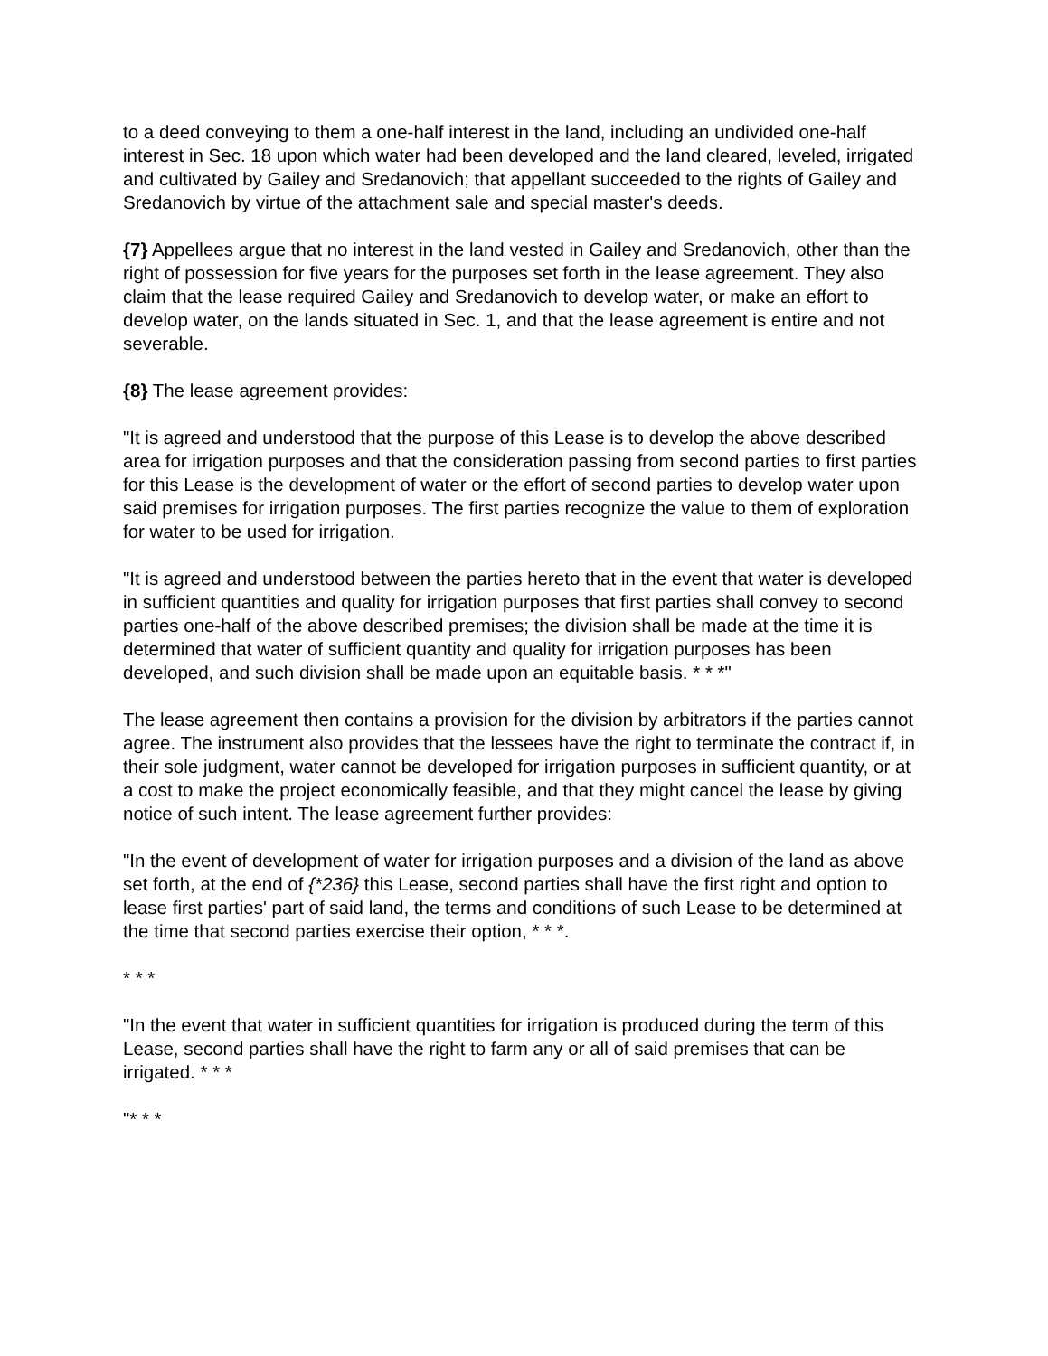to a deed conveying to them a one-half interest in the land, including an undivided one-half interest in Sec. 18 upon which water had been developed and the land cleared, leveled, irrigated and cultivated by Gailey and Sredanovich; that appellant succeeded to the rights of Gailey and Sredanovich by virtue of the attachment sale and special master's deeds.
{7} Appellees argue that no interest in the land vested in Gailey and Sredanovich, other than the right of possession for five years for the purposes set forth in the lease agreement. They also claim that the lease required Gailey and Sredanovich to develop water, or make an effort to develop water, on the lands situated in Sec. 1, and that the lease agreement is entire and not severable.
{8} The lease agreement provides:
"It is agreed and understood that the purpose of this Lease is to develop the above described area for irrigation purposes and that the consideration passing from second parties to first parties for this Lease is the development of water or the effort of second parties to develop water upon said premises for irrigation purposes. The first parties recognize the value to them of exploration for water to be used for irrigation.
"It is agreed and understood between the parties hereto that in the event that water is developed in sufficient quantities and quality for irrigation purposes that first parties shall convey to second parties one-half of the above described premises; the division shall be made at the time it is determined that water of sufficient quantity and quality for irrigation purposes has been developed, and such division shall be made upon an equitable basis. * * *"
The lease agreement then contains a provision for the division by arbitrators if the parties cannot agree. The instrument also provides that the lessees have the right to terminate the contract if, in their sole judgment, water cannot be developed for irrigation purposes in sufficient quantity, or at a cost to make the project economically feasible, and that they might cancel the lease by giving notice of such intent. The lease agreement further provides:
"In the event of development of water for irrigation purposes and a division of the land as above set forth, at the end of {*236} this Lease, second parties shall have the first right and option to lease first parties' part of said land, the terms and conditions of such Lease to be determined at the time that second parties exercise their option, * * *.
* * *
"In the event that water in sufficient quantities for irrigation is produced during the term of this Lease, second parties shall have the right to farm any or all of said premises that can be irrigated. * * *
"* * *